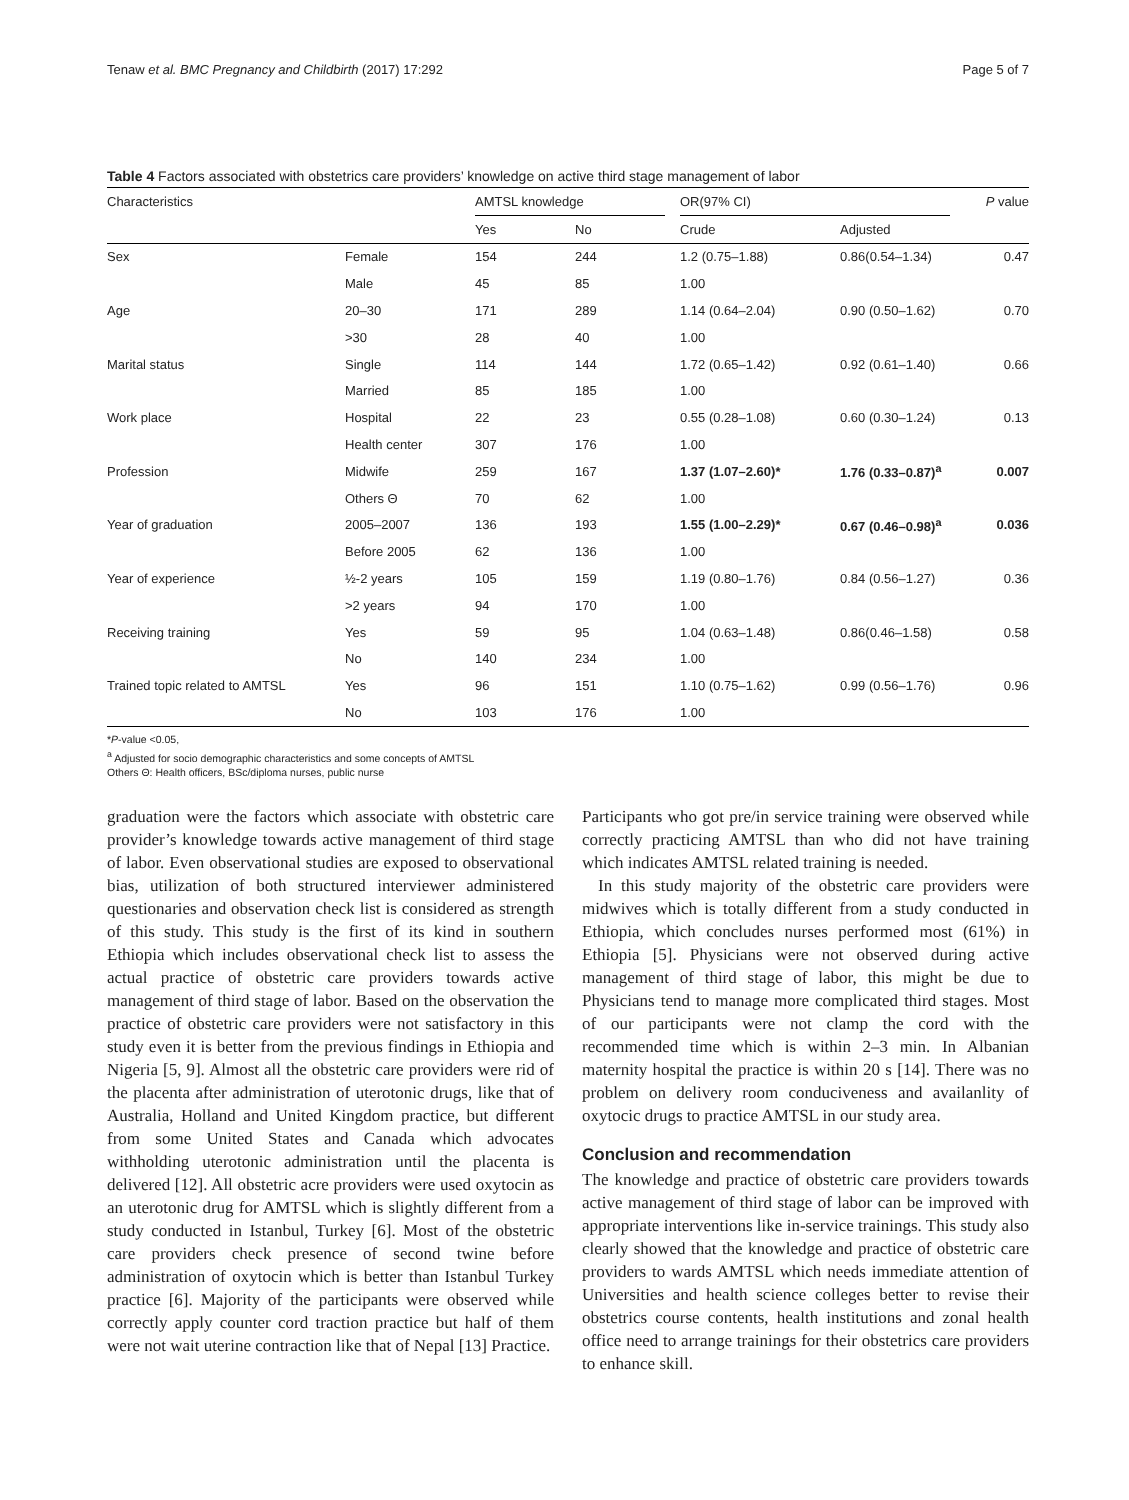Tenaw et al. BMC Pregnancy and Childbirth (2017) 17:292 Page 5 of 7
Table 4 Factors associated with obstetrics care providers’ knowledge on active third stage management of labor
| Characteristics | | AMTSL knowledge | | | OR(97% CI) | | P value |
| --- | --- | --- | --- | --- | --- | --- | --- |
| | | Yes | No | | Crude | Adjusted | |
| Sex | Female | 154 | 244 | | 1.2 (0.75–1.88) | 0.86(0.54–1.34) | 0.47 |
| | Male | 45 | 85 | | 1.00 | | |
| Age | 20–30 | 171 | 289 | | 1.14 (0.64–2.04) | 0.90 (0.50–1.62) | 0.70 |
| | >30 | 28 | 40 | | 1.00 | | |
| Marital status | Single | 114 | 144 | | 1.72 (0.65–1.42) | 0.92 (0.61–1.40) | 0.66 |
| | Married | 85 | 185 | | 1.00 | | |
| Work place | Hospital | 22 | 23 | | 0.55 (0.28–1.08) | 0.60 (0.30–1.24) | 0.13 |
| | Health center | 307 | 176 | | 1.00 | | |
| Profession | Midwife | 259 | 167 | | 1.37 (1.07–2.60)* | 1.76 (0.33–0.87)<sup>a</sup> | 0.007 |
| | Others Θ | 70 | 62 | | 1.00 | | |
| Year of graduation | 2005–2007 | 136 | 193 | | 1.55 (1.00–2.29)* | 0.67 (0.46–0.98)<sup>a</sup> | 0.036 |
| | Before 2005 | 62 | 136 | | 1.00 | | |
| Year of experience | ½-2 years | 105 | 159 | | 1.19 (0.80–1.76) | 0.84 (0.56–1.27) | 0.36 |
| | >2 years | 94 | 170 | | 1.00 | | |
| Receiving training | Yes | 59 | 95 | | 1.04 (0.63–1.48) | 0.86(0.46–1.58) | 0.58 |
| | No | 140 | 234 | | 1.00 | | |
| Trained topic related to AMTSL | Yes | 96 | 151 | | 1.10 (0.75–1.62) | 0.99 (0.56–1.76) | 0.96 |
| | No | 103 | 176 | | 1.00 | | |
*P-value <0.05,
<sup>a</sup> Adjusted for socio demographic characteristics and some concepts of AMTSL
Others Θ: Health officers, BSc/diploma nurses, public nurse
graduation were the factors which associate with obstetric care provider’s knowledge towards active management of third stage of labor. Even observational studies are exposed to observational bias, utilization of both structured interviewer administered questionaries and observation check list is considered as strength of this study. This study is the first of its kind in southern Ethiopia which includes observational check list to assess the actual practice of obstetric care providers towards active management of third stage of labor. Based on the observation the practice of obstetric care providers were not satisfactory in this study even it is better from the previous findings in Ethiopia and Nigeria [5, 9]. Almost all the obstetric care providers were rid of the placenta after administration of uterotonic drugs, like that of Australia, Holland and United Kingdom practice, but different from some United States and Canada which advocates withholding uterotonic administration until the placenta is delivered [12]. All obstetric acre providers were used oxytocin as an uterotonic drug for AMTSL which is slightly different from a study conducted in Istanbul, Turkey [6]. Most of the obstetric care providers check presence of second twine before administration of oxytocin which is better than Istanbul Turkey practice [6]. Majority of the participants were observed while correctly apply counter cord traction practice but half of them were not wait uterine contraction like that of Nepal [13] Practice.
Participants who got pre/in service training were observed while correctly practicing AMTSL than who did not have training which indicates AMTSL related training is needed.
In this study majority of the obstetric care providers were midwives which is totally different from a study conducted in Ethiopia, which concludes nurses performed most (61%) in Ethiopia [5]. Physicians were not observed during active management of third stage of labor, this might be due to Physicians tend to manage more complicated third stages. Most of our participants were not clamp the cord with the recommended time which is within 2–3 min. In Albanian maternity hospital the practice is within 20 s [14]. There was no problem on delivery room conduciveness and availanlity of oxytocic drugs to practice AMTSL in our study area.
Conclusion and recommendation
The knowledge and practice of obstetric care providers towards active management of third stage of labor can be improved with appropriate interventions like in-service trainings. This study also clearly showed that the knowledge and practice of obstetric care providers to wards AMTSL which needs immediate attention of Universities and health science colleges better to revise their obstetrics course contents, health institutions and zonal health office need to arrange trainings for their obstetrics care providers to enhance skill.